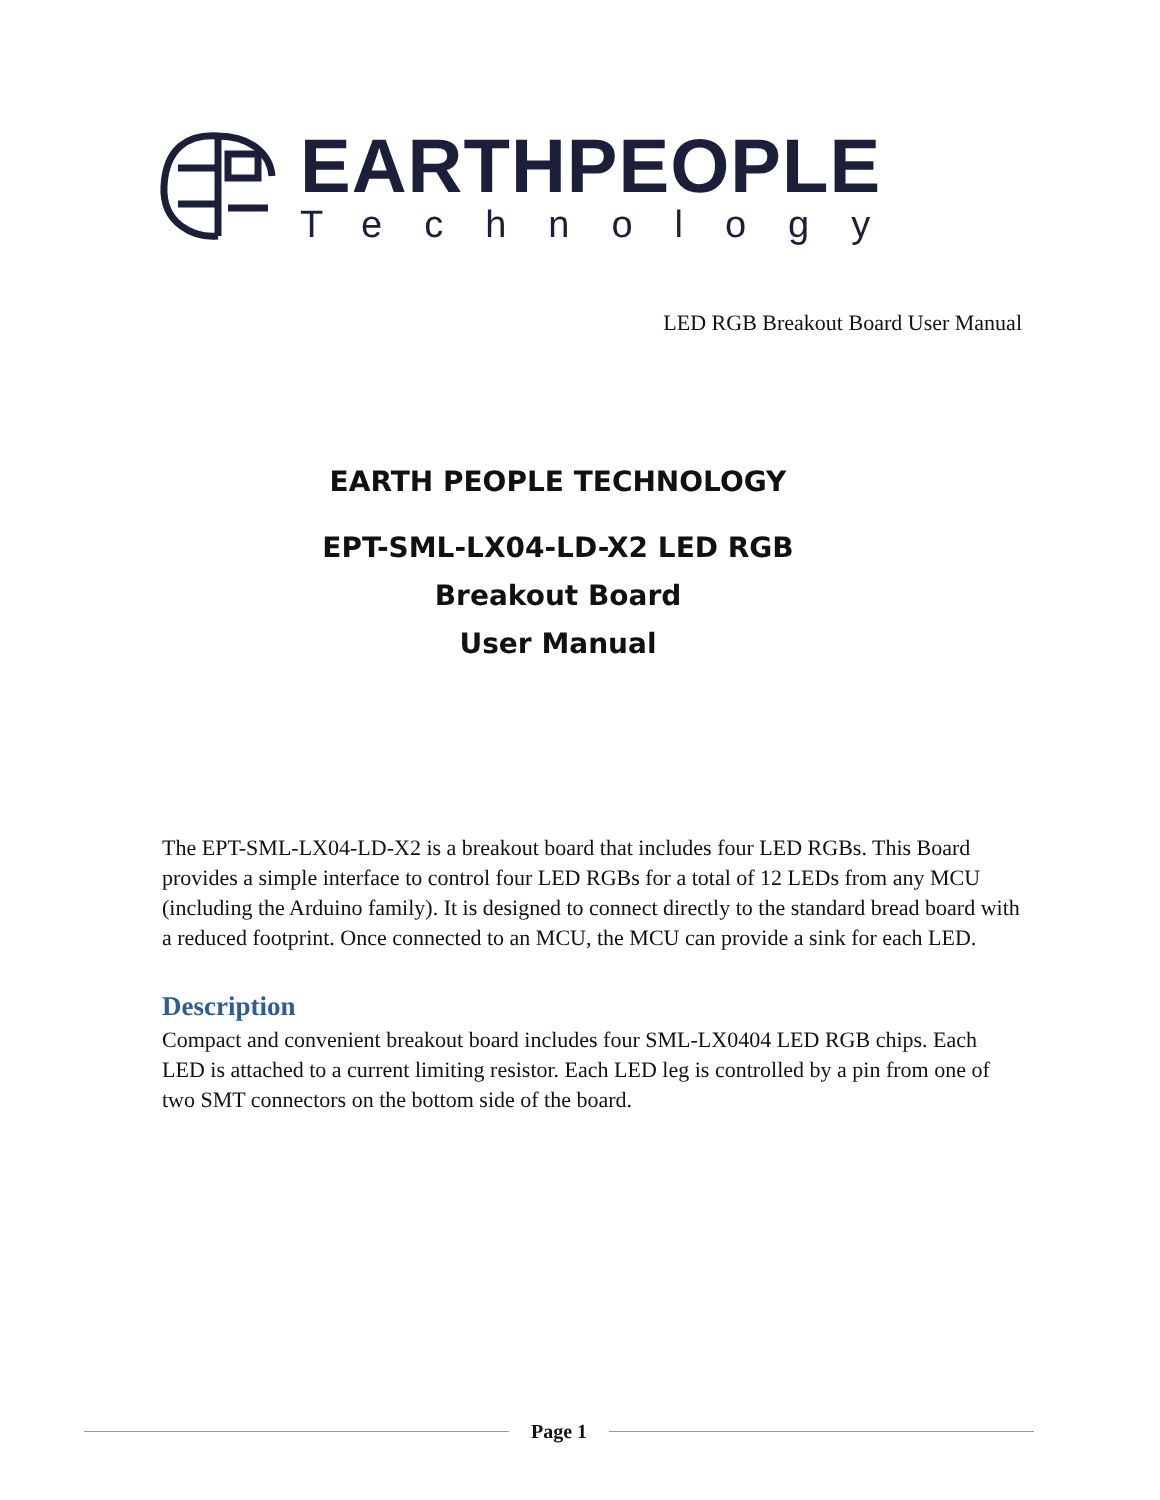EARTHPEOPLE
Technology
LED RGB Breakout Board User Manual
EARTH PEOPLE TECHNOLOGY
EPT-SML-LX04-LD-X2 LED RGB
Breakout Board
User Manual
The EPT-SML-LX04-LD-X2 is a breakout board that includes four LED RGBs. This Board provides a simple interface to control four LED RGBs for a total of 12 LEDs from any MCU (including the Arduino family). It is designed to connect directly to the standard bread board with a reduced footprint. Once connected to an MCU, the MCU can provide a sink for each LED.
Description
Compact and convenient breakout board includes four SML-LX0404 LED RGB chips. Each LED is attached to a current limiting resistor. Each LED leg is controlled by a pin from one of two SMT connectors on the bottom side of the board.
Page 1